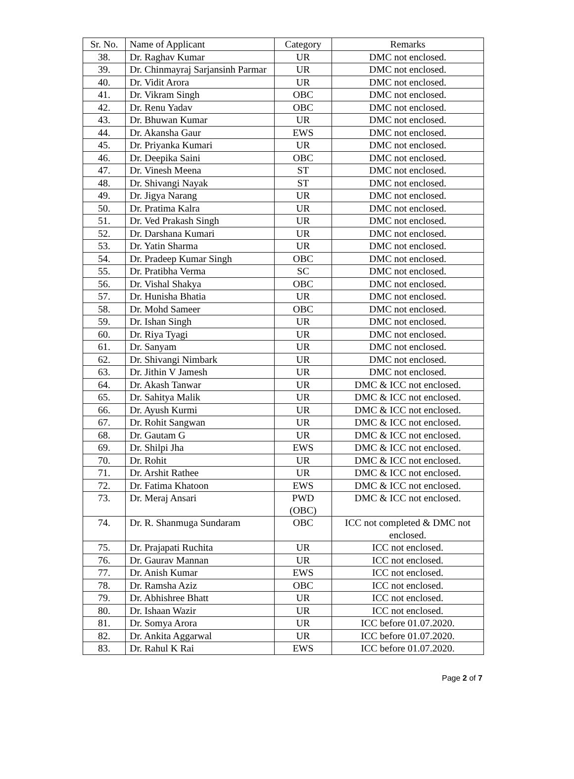| Sr. No. | Name of Applicant | Category | Remarks |
| --- | --- | --- | --- |
| 38. | Dr. Raghav Kumar | UR | DMC not enclosed. |
| 39. | Dr. Chinmayraj Sarjansinh Parmar | UR | DMC not enclosed. |
| 40. | Dr. Vidit Arora | UR | DMC not enclosed. |
| 41. | Dr. Vikram Singh | OBC | DMC not enclosed. |
| 42. | Dr. Renu Yadav | OBC | DMC not enclosed. |
| 43. | Dr. Bhuwan Kumar | UR | DMC not enclosed. |
| 44. | Dr. Akansha Gaur | EWS | DMC not enclosed. |
| 45. | Dr. Priyanka Kumari | UR | DMC not enclosed. |
| 46. | Dr. Deepika Saini | OBC | DMC not enclosed. |
| 47. | Dr. Vinesh Meena | ST | DMC not enclosed. |
| 48. | Dr. Shivangi Nayak | ST | DMC not enclosed. |
| 49. | Dr. Jigya Narang | UR | DMC not enclosed. |
| 50. | Dr. Pratima Kalra | UR | DMC not enclosed. |
| 51. | Dr. Ved Prakash Singh | UR | DMC not enclosed. |
| 52. | Dr. Darshana Kumari | UR | DMC not enclosed. |
| 53. | Dr. Yatin Sharma | UR | DMC not enclosed. |
| 54. | Dr. Pradeep Kumar Singh | OBC | DMC not enclosed. |
| 55. | Dr. Pratibha Verma | SC | DMC not enclosed. |
| 56. | Dr. Vishal Shakya | OBC | DMC not enclosed. |
| 57. | Dr. Hunisha Bhatia | UR | DMC not enclosed. |
| 58. | Dr. Mohd Sameer | OBC | DMC not enclosed. |
| 59. | Dr. Ishan Singh | UR | DMC not enclosed. |
| 60. | Dr. Riya Tyagi | UR | DMC not enclosed. |
| 61. | Dr. Sanyam | UR | DMC not enclosed. |
| 62. | Dr. Shivangi Nimbark | UR | DMC not enclosed. |
| 63. | Dr. Jithin V Jamesh | UR | DMC not enclosed. |
| 64. | Dr. Akash Tanwar | UR | DMC & ICC not enclosed. |
| 65. | Dr. Sahitya Malik | UR | DMC & ICC not enclosed. |
| 66. | Dr. Ayush Kurmi | UR | DMC & ICC not enclosed. |
| 67. | Dr. Rohit Sangwan | UR | DMC & ICC not enclosed. |
| 68. | Dr. Gautam G | UR | DMC & ICC not enclosed. |
| 69. | Dr. Shilpi Jha | EWS | DMC & ICC not enclosed. |
| 70. | Dr. Rohit | UR | DMC & ICC not enclosed. |
| 71. | Dr. Arshit Rathee | UR | DMC & ICC not enclosed. |
| 72. | Dr. Fatima Khatoon | EWS | DMC & ICC not enclosed. |
| 73. | Dr. Meraj Ansari | PWD (OBC) | DMC & ICC not enclosed. |
| 74. | Dr. R. Shanmuga Sundaram | OBC | ICC not completed & DMC not enclosed. |
| 75. | Dr. Prajapati Ruchita | UR | ICC not enclosed. |
| 76. | Dr. Gaurav Mannan | UR | ICC not enclosed. |
| 77. | Dr. Anish Kumar | EWS | ICC not enclosed. |
| 78. | Dr. Ramsha Aziz | OBC | ICC not enclosed. |
| 79. | Dr. Abhishree Bhatt | UR | ICC not enclosed. |
| 80. | Dr. Ishaan Wazir | UR | ICC not enclosed. |
| 81. | Dr. Somya Arora | UR | ICC before 01.07.2020. |
| 82. | Dr. Ankita Aggarwal | UR | ICC before 01.07.2020. |
| 83. | Dr. Rahul K Rai | EWS | ICC before 01.07.2020. |
Page 2 of 7